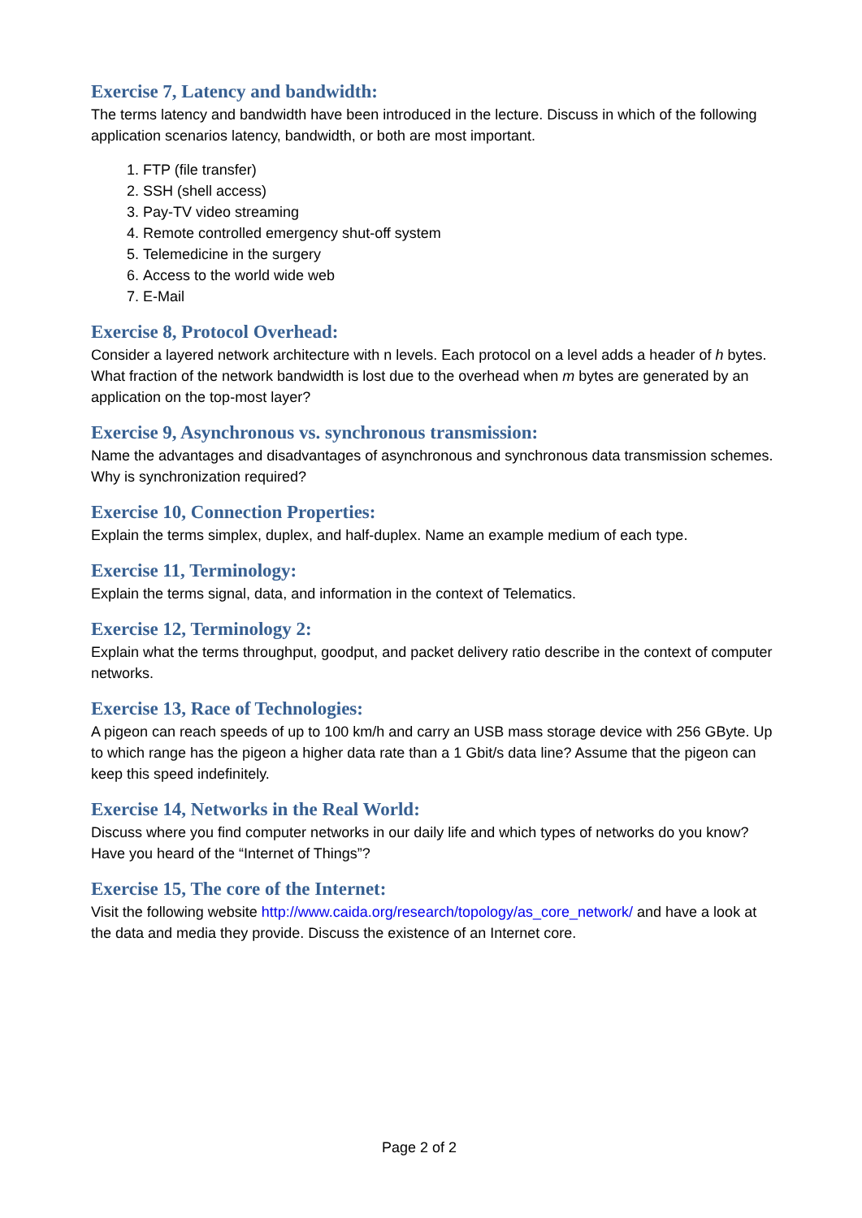Exercise 7, Latency and bandwidth:
The terms latency and bandwidth have been introduced in the lecture. Discuss in which of the following application scenarios latency, bandwidth, or both are most important.
1. FTP (file transfer)
2. SSH (shell access)
3. Pay-TV video streaming
4. Remote controlled emergency shut-off system
5. Telemedicine in the surgery
6. Access to the world wide web
7. E-Mail
Exercise 8, Protocol Overhead:
Consider a layered network architecture with n levels. Each protocol on a level adds a header of h bytes. What fraction of the network bandwidth is lost due to the overhead when m bytes are generated by an application on the top-most layer?
Exercise 9, Asynchronous vs. synchronous transmission:
Name the advantages and disadvantages of asynchronous and synchronous data transmission schemes. Why is synchronization required?
Exercise 10, Connection Properties:
Explain the terms simplex, duplex, and half-duplex. Name an example medium of each type.
Exercise 11, Terminology:
Explain the terms signal, data, and information in the context of Telematics.
Exercise 12, Terminology 2:
Explain what the terms throughput, goodput, and packet delivery ratio describe in the context of computer networks.
Exercise 13, Race of Technologies:
A pigeon can reach speeds of up to 100 km/h and carry an USB mass storage device with 256 GByte. Up to which range has the pigeon a higher data rate than a 1 Gbit/s data line? Assume that the pigeon can keep this speed indefinitely.
Exercise 14, Networks in the Real World:
Discuss where you find computer networks in our daily life and which types of networks do you know? Have you heard of the “Internet of Things”?
Exercise 15, The core of the Internet:
Visit the following website http://www.caida.org/research/topology/as_core_network/ and have a look at the data and media they provide. Discuss the existence of an Internet core.
Page 2 of 2